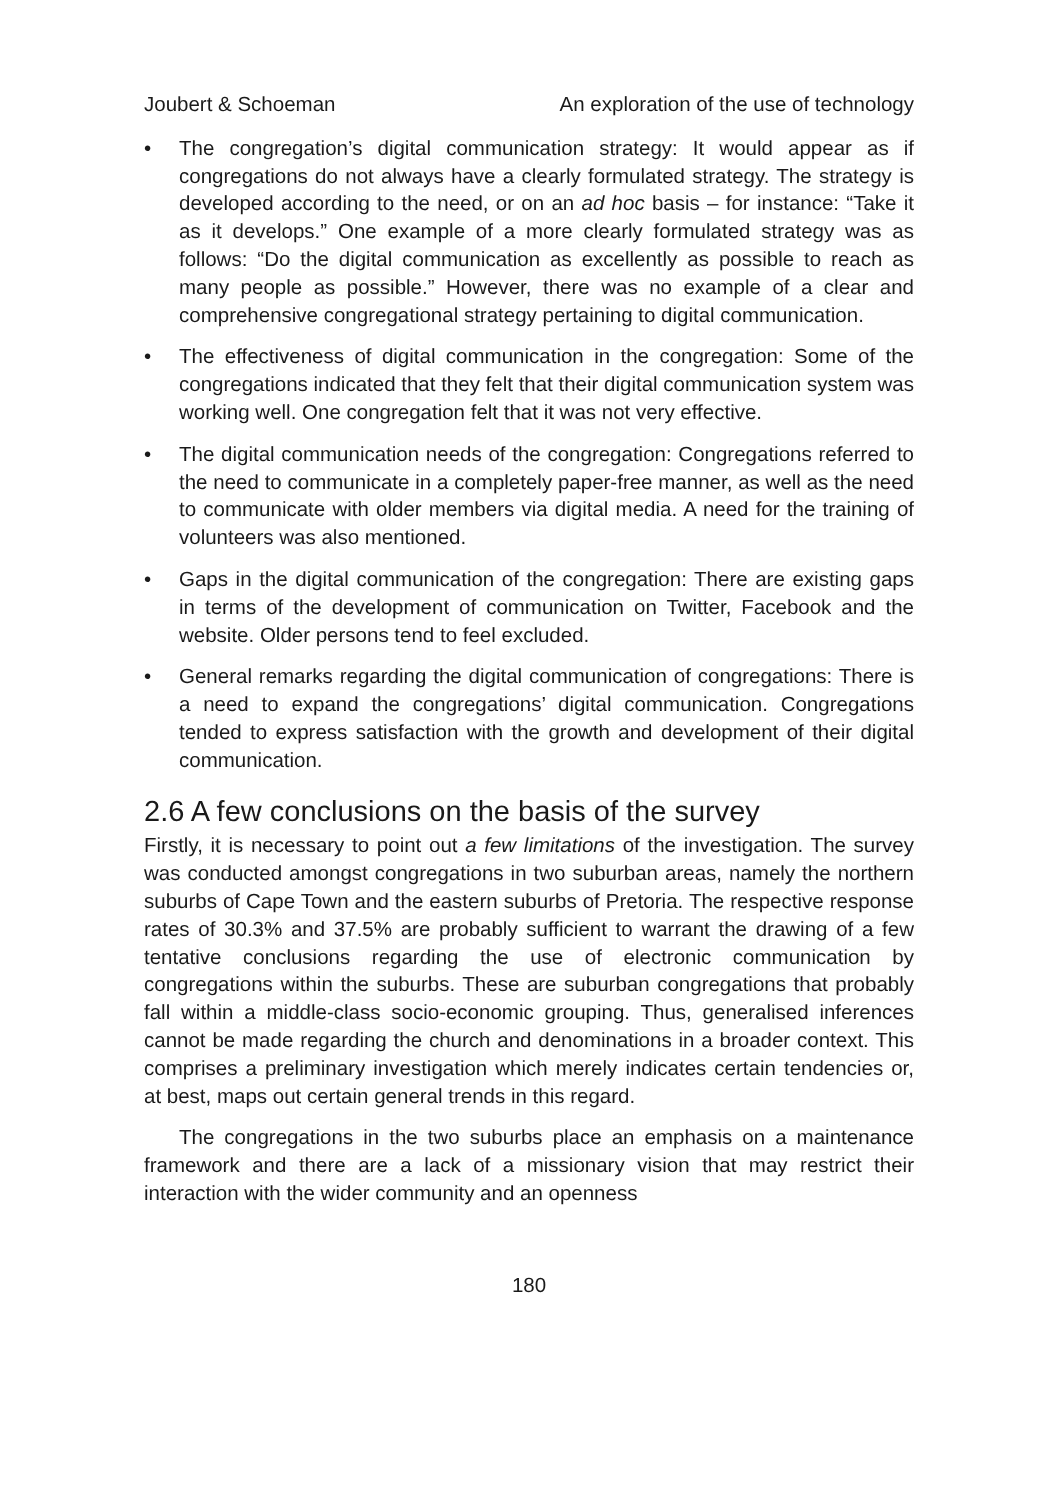Joubert & Schoeman An exploration of the use of technology
• The congregation’s digital communication strategy: It would appear as if congregations do not always have a clearly formulated strategy. The strategy is developed according to the need, or on an ad hoc basis – for instance: “Take it as it develops.” One example of a more clearly formulated strategy was as follows: “Do the digital communication as excellently as possible to reach as many people as possible.” However, there was no example of a clear and comprehensive congregational strategy pertaining to digital communication.
• The effectiveness of digital communication in the congregation: Some of the congregations indicated that they felt that their digital communication system was working well. One congregation felt that it was not very effective.
• The digital communication needs of the congregation: Congregations referred to the need to communicate in a completely paper-free manner, as well as the need to communicate with older members via digital media. A need for the training of volunteers was also mentioned.
• Gaps in the digital communication of the congregation: There are existing gaps in terms of the development of communication on Twitter, Facebook and the website. Older persons tend to feel excluded.
• General remarks regarding the digital communication of congregations: There is a need to expand the congregations’ digital communication. Congregations tended to express satisfaction with the growth and development of their digital communication.
2.6 A few conclusions on the basis of the survey
Firstly, it is necessary to point out a few limitations of the investigation. The survey was conducted amongst congregations in two suburban areas, namely the northern suburbs of Cape Town and the eastern suburbs of Pretoria. The respective response rates of 30.3% and 37.5% are probably sufficient to warrant the drawing of a few tentative conclusions regarding the use of electronic communication by congregations within the suburbs. These are suburban congregations that probably fall within a middle-class socio-economic grouping. Thus, generalised inferences cannot be made regarding the church and denominations in a broader context. This comprises a preliminary investigation which merely indicates certain tendencies or, at best, maps out certain general trends in this regard.
The congregations in the two suburbs place an emphasis on a maintenance framework and there are a lack of a missionary vision that may restrict their interaction with the wider community and an openness
180